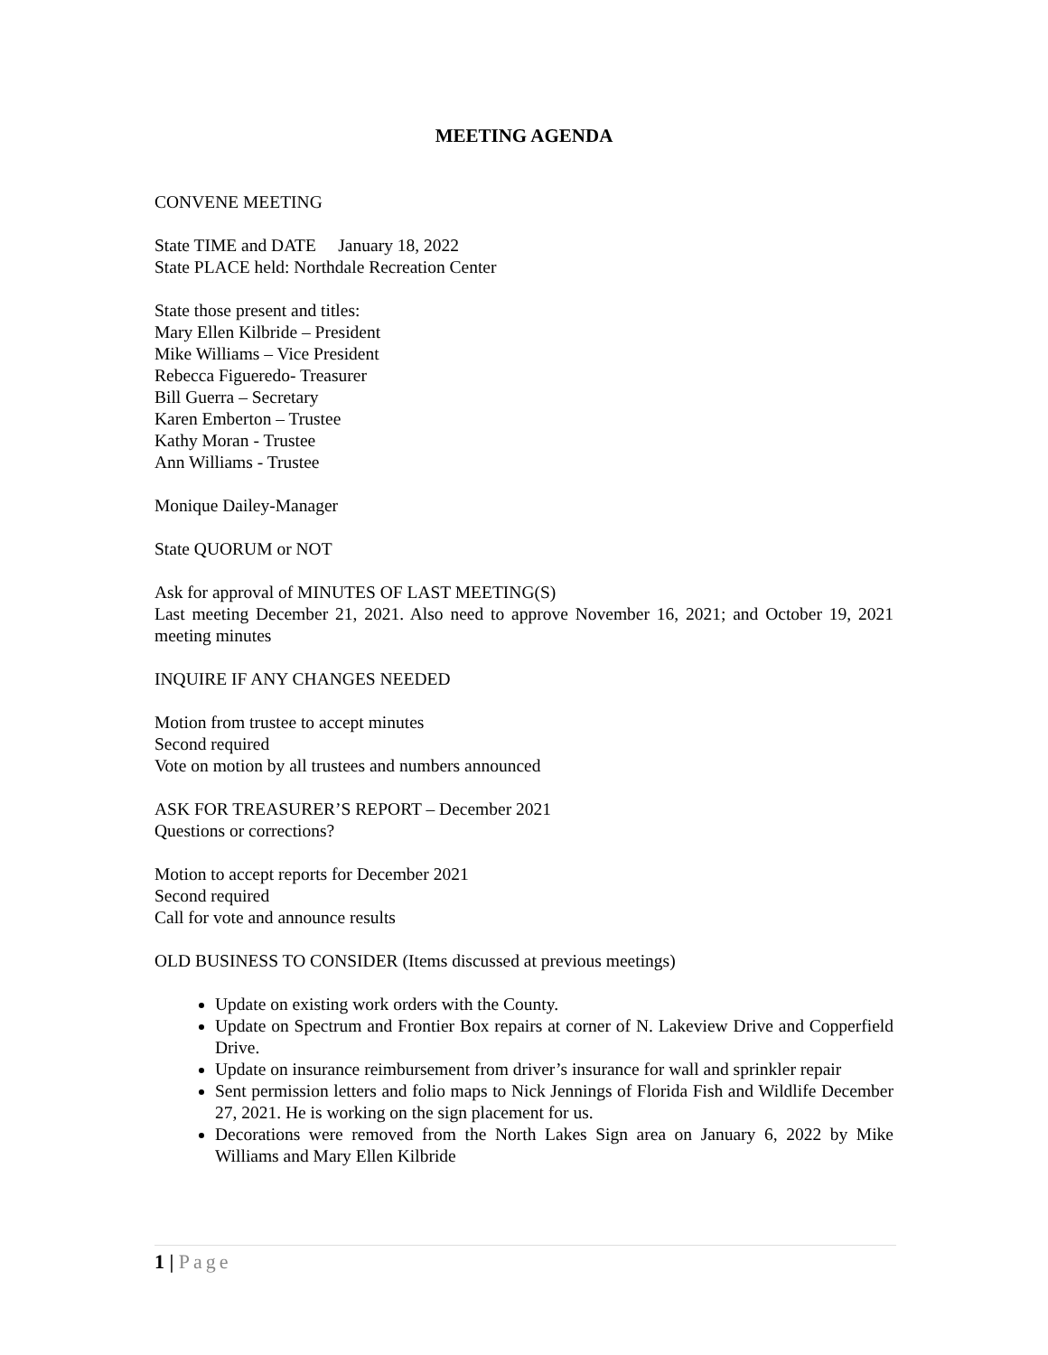MEETING AGENDA
CONVENE MEETING
State TIME and DATE January 18, 2022
State PLACE held: Northdale Recreation Center
State those present and titles:
Mary Ellen Kilbride – President
Mike Williams – Vice President
Rebecca Figueredo- Treasurer
Bill Guerra – Secretary
Karen Emberton – Trustee
Kathy Moran - Trustee
Ann Williams - Trustee
Monique Dailey-Manager
State QUORUM or NOT
Ask for approval of MINUTES OF LAST MEETING(S)
Last meeting December 21, 2021. Also need to approve November 16, 2021; and October 19, 2021 meeting minutes
INQUIRE IF ANY CHANGES NEEDED
Motion from trustee to accept minutes
Second required
Vote on motion by all trustees and numbers announced
ASK FOR TREASURER’S REPORT – December 2021
Questions or corrections?
Motion to accept reports for December 2021
Second required
Call for vote and announce results
OLD BUSINESS TO CONSIDER (Items discussed at previous meetings)
Update on existing work orders with the County.
Update on Spectrum and Frontier Box repairs at corner of N. Lakeview Drive and Copperfield Drive.
Update on insurance reimbursement from driver’s insurance for wall and sprinkler repair
Sent permission letters and folio maps to Nick Jennings of Florida Fish and Wildlife December 27, 2021. He is working on the sign placement for us.
Decorations were removed from the North Lakes Sign area on January 6, 2022 by Mike Williams and Mary Ellen Kilbride
1 | Page